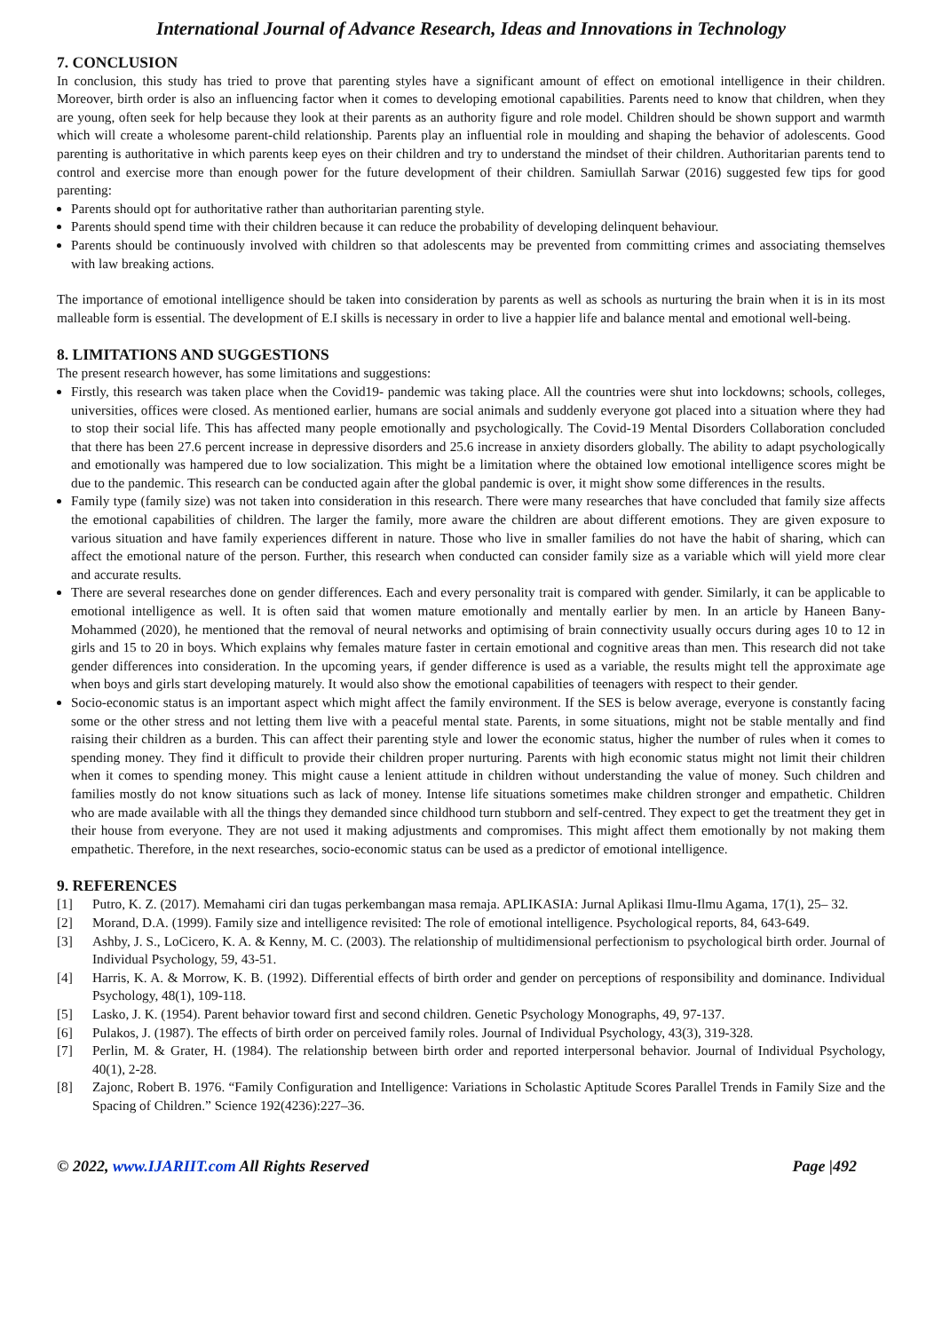International Journal of Advance Research, Ideas and Innovations in Technology
7. CONCLUSION
In conclusion, this study has tried to prove that parenting styles have a significant amount of effect on emotional intelligence in their children. Moreover, birth order is also an influencing factor when it comes to developing emotional capabilities. Parents need to know that children, when they are young, often seek for help because they look at their parents as an authority figure and role model. Children should be shown support and warmth which will create a wholesome parent-child relationship. Parents play an influential role in moulding and shaping the behavior of adolescents. Good parenting is authoritative in which parents keep eyes on their children and try to understand the mindset of their children. Authoritarian parents tend to control and exercise more than enough power for the future development of their children. Samiullah Sarwar (2016) suggested few tips for good parenting:
Parents should opt for authoritative rather than authoritarian parenting style.
Parents should spend time with their children because it can reduce the probability of developing delinquent behaviour.
Parents should be continuously involved with children so that adolescents may be prevented from committing crimes and associating themselves with law breaking actions.
The importance of emotional intelligence should be taken into consideration by parents as well as schools as nurturing the brain when it is in its most malleable form is essential. The development of E.I skills is necessary in order to live a happier life and balance mental and emotional well-being.
8. LIMITATIONS AND SUGGESTIONS
The present research however, has some limitations and suggestions:
Firstly, this research was taken place when the Covid19- pandemic was taking place. All the countries were shut into lockdowns; schools, colleges, universities, offices were closed. As mentioned earlier, humans are social animals and suddenly everyone got placed into a situation where they had to stop their social life. This has affected many people emotionally and psychologically. The Covid-19 Mental Disorders Collaboration concluded that there has been 27.6 percent increase in depressive disorders and 25.6 increase in anxiety disorders globally. The ability to adapt psychologically and emotionally was hampered due to low socialization. This might be a limitation where the obtained low emotional intelligence scores might be due to the pandemic. This research can be conducted again after the global pandemic is over, it might show some differences in the results.
Family type (family size) was not taken into consideration in this research. There were many researches that have concluded that family size affects the emotional capabilities of children. The larger the family, more aware the children are about different emotions. They are given exposure to various situation and have family experiences different in nature. Those who live in smaller families do not have the habit of sharing, which can affect the emotional nature of the person. Further, this research when conducted can consider family size as a variable which will yield more clear and accurate results.
There are several researches done on gender differences. Each and every personality trait is compared with gender. Similarly, it can be applicable to emotional intelligence as well. It is often said that women mature emotionally and mentally earlier by men. In an article by Haneen Bany-Mohammed (2020), he mentioned that the removal of neural networks and optimising of brain connectivity usually occurs during ages 10 to 12 in girls and 15 to 20 in boys. Which explains why females mature faster in certain emotional and cognitive areas than men. This research did not take gender differences into consideration. In the upcoming years, if gender difference is used as a variable, the results might tell the approximate age when boys and girls start developing maturely. It would also show the emotional capabilities of teenagers with respect to their gender.
Socio-economic status is an important aspect which might affect the family environment. If the SES is below average, everyone is constantly facing some or the other stress and not letting them live with a peaceful mental state. Parents, in some situations, might not be stable mentally and find raising their children as a burden. This can affect their parenting style and lower the economic status, higher the number of rules when it comes to spending money. They find it difficult to provide their children proper nurturing. Parents with high economic status might not limit their children when it comes to spending money. This might cause a lenient attitude in children without understanding the value of money. Such children and families mostly do not know situations such as lack of money. Intense life situations sometimes make children stronger and empathetic. Children who are made available with all the things they demanded since childhood turn stubborn and self-centred. They expect to get the treatment they get in their house from everyone. They are not used it making adjustments and compromises. This might affect them emotionally by not making them empathetic. Therefore, in the next researches, socio-economic status can be used as a predictor of emotional intelligence.
9. REFERENCES
[1] Putro, K. Z. (2017). Memahami ciri dan tugas perkembangan masa remaja. APLIKASIA: Jurnal Aplikasi Ilmu-Ilmu Agama, 17(1), 25– 32.
[2] Morand, D.A. (1999). Family size and intelligence revisited: The role of emotional intelligence. Psychological reports, 84, 643-649.
[3] Ashby, J. S., LoCicero, K. A. & Kenny, M. C. (2003). The relationship of multidimensional perfectionism to psychological birth order. Journal of Individual Psychology, 59, 43-51.
[4] Harris, K. A. & Morrow, K. B. (1992). Differential effects of birth order and gender on perceptions of responsibility and dominance. Individual Psychology, 48(1), 109-118.
[5] Lasko, J. K. (1954). Parent behavior toward first and second children. Genetic Psychology Monographs, 49, 97-137.
[6] Pulakos, J. (1987). The effects of birth order on perceived family roles. Journal of Individual Psychology, 43(3), 319-328.
[7] Perlin, M. & Grater, H. (1984). The relationship between birth order and reported interpersonal behavior. Journal of Individual Psychology, 40(1), 2-28.
[8] Zajonc, Robert B. 1976. “Family Configuration and Intelligence: Variations in Scholastic Aptitude Scores Parallel Trends in Family Size and the Spacing of Children.” Science 192(4236):227–36.
© 2022, www.IJARIIT.com All Rights Reserved Page |492